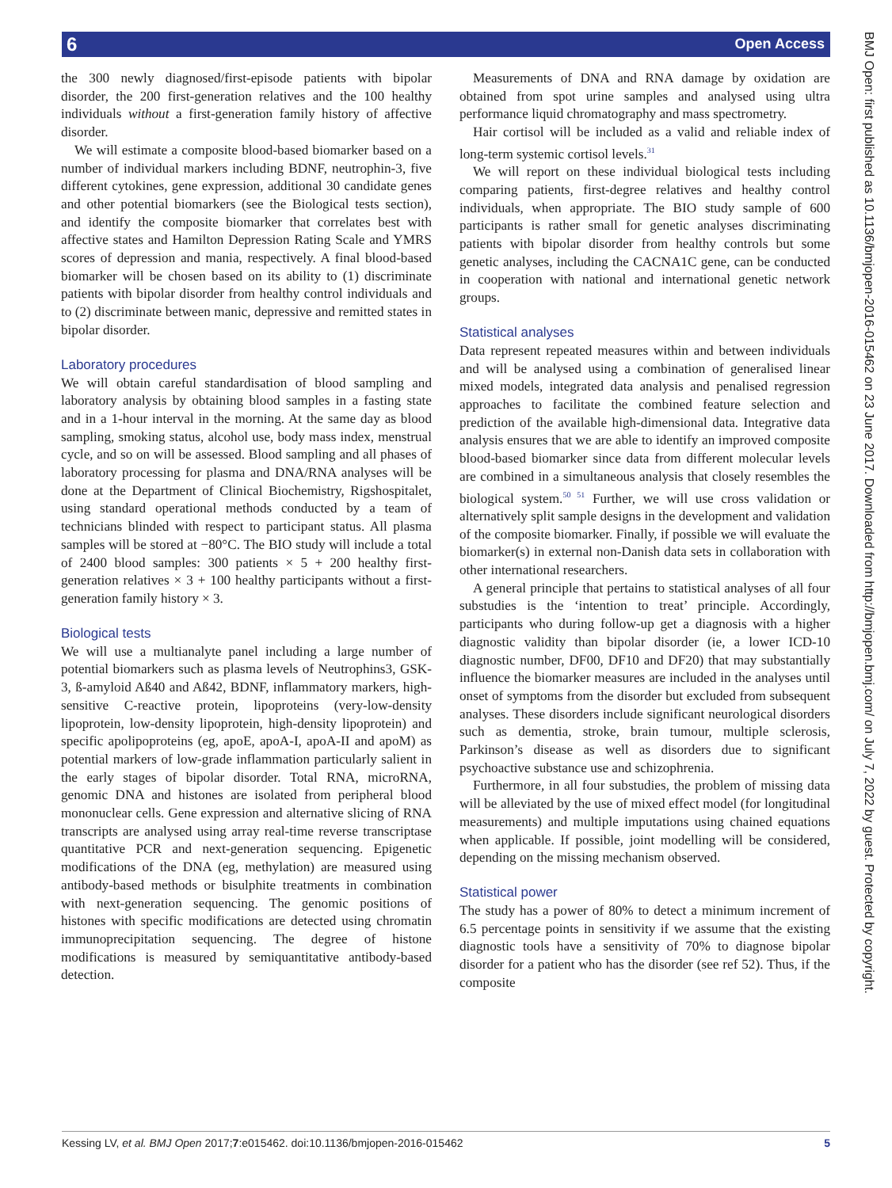6 Open Access
BMJ Open: first published as 10.1136/bmjopen-2016-015462 on 23 June 2017. Downloaded from http://bmjopen.bmj.com/ on July 7, 2022 by guest. Protected by copyright.
the 300 newly diagnosed/first-episode patients with bipolar disorder, the 200 first-generation relatives and the 100 healthy individuals without a first-generation family history of affective disorder.
We will estimate a composite blood-based biomarker based on a number of individual markers including BDNF, neutrophin-3, five different cytokines, gene expression, additional 30 candidate genes and other potential biomarkers (see the Biological tests section), and identify the composite biomarker that correlates best with affective states and Hamilton Depression Rating Scale and YMRS scores of depression and mania, respectively. A final blood-based biomarker will be chosen based on its ability to (1) discriminate patients with bipolar disorder from healthy control individuals and to (2) discriminate between manic, depressive and remitted states in bipolar disorder.
Laboratory procedures
We will obtain careful standardisation of blood sampling and laboratory analysis by obtaining blood samples in a fasting state and in a 1-hour interval in the morning. At the same day as blood sampling, smoking status, alcohol use, body mass index, menstrual cycle, and so on will be assessed. Blood sampling and all phases of laboratory processing for plasma and DNA/RNA analyses will be done at the Department of Clinical Biochemistry, Rigshospitalet, using standard operational methods conducted by a team of technicians blinded with respect to participant status. All plasma samples will be stored at −80°C. The BIO study will include a total of 2400 blood samples: 300 patients × 5 + 200 healthy first-generation relatives × 3 + 100 healthy participants without a first-generation family history × 3.
Biological tests
We will use a multianalyte panel including a large number of potential biomarkers such as plasma levels of Neutrophins3, GSK-3, ß-amyloid Aß40 and Aß42, BDNF, inflammatory markers, high-sensitive C-reactive protein, lipoproteins (very-low-density lipoprotein, low-density lipoprotein, high-density lipoprotein) and specific apolipoproteins (eg, apoE, apoA-I, apoA-II and apoM) as potential markers of low-grade inflammation particularly salient in the early stages of bipolar disorder. Total RNA, microRNA, genomic DNA and histones are isolated from peripheral blood mononuclear cells. Gene expression and alternative slicing of RNA transcripts are analysed using array real-time reverse transcriptase quantitative PCR and next-generation sequencing. Epigenetic modifications of the DNA (eg, methylation) are measured using antibody-based methods or bisulphite treatments in combination with next-generation sequencing. The genomic positions of histones with specific modifications are detected using chromatin immunoprecipitation sequencing. The degree of histone modifications is measured by semiquantitative antibody-based detection.
Measurements of DNA and RNA damage by oxidation are obtained from spot urine samples and analysed using ultra performance liquid chromatography and mass spectrometry.
Hair cortisol will be included as a valid and reliable index of long-term systemic cortisol levels.<sup>31</sup>
We will report on these individual biological tests including comparing patients, first-degree relatives and healthy control individuals, when appropriate. The BIO study sample of 600 participants is rather small for genetic analyses discriminating patients with bipolar disorder from healthy controls but some genetic analyses, including the CACNA1C gene, can be conducted in cooperation with national and international genetic network groups.
Statistical analyses
Data represent repeated measures within and between individuals and will be analysed using a combination of generalised linear mixed models, integrated data analysis and penalised regression approaches to facilitate the combined feature selection and prediction of the available high-dimensional data. Integrative data analysis ensures that we are able to identify an improved composite blood-based biomarker since data from different molecular levels are combined in a simultaneous analysis that closely resembles the biological system.<sup>50 51</sup> Further, we will use cross validation or alternatively split sample designs in the development and validation of the composite biomarker. Finally, if possible we will evaluate the biomarker(s) in external non-Danish data sets in collaboration with other international researchers.
A general principle that pertains to statistical analyses of all four substudies is the ‘intention to treat’ principle. Accordingly, participants who during follow-up get a diagnosis with a higher diagnostic validity than bipolar disorder (ie, a lower ICD-10 diagnostic number, DF00, DF10 and DF20) that may substantially influence the biomarker measures are included in the analyses until onset of symptoms from the disorder but excluded from subsequent analyses. These disorders include significant neurological disorders such as dementia, stroke, brain tumour, multiple sclerosis, Parkinson’s disease as well as disorders due to significant psychoactive substance use and schizophrenia.
Furthermore, in all four substudies, the problem of missing data will be alleviated by the use of mixed effect model (for longitudinal measurements) and multiple imputations using chained equations when applicable. If possible, joint modelling will be considered, depending on the missing mechanism observed.
Statistical power
The study has a power of 80% to detect a minimum increment of 6.5 percentage points in sensitivity if we assume that the existing diagnostic tools have a sensitivity of 70% to diagnose bipolar disorder for a patient who has the disorder (see ref 52). Thus, if the composite
Kessing LV, et al. BMJ Open 2017;7:e015462. doi:10.1136/bmjopen-2016-015462 5